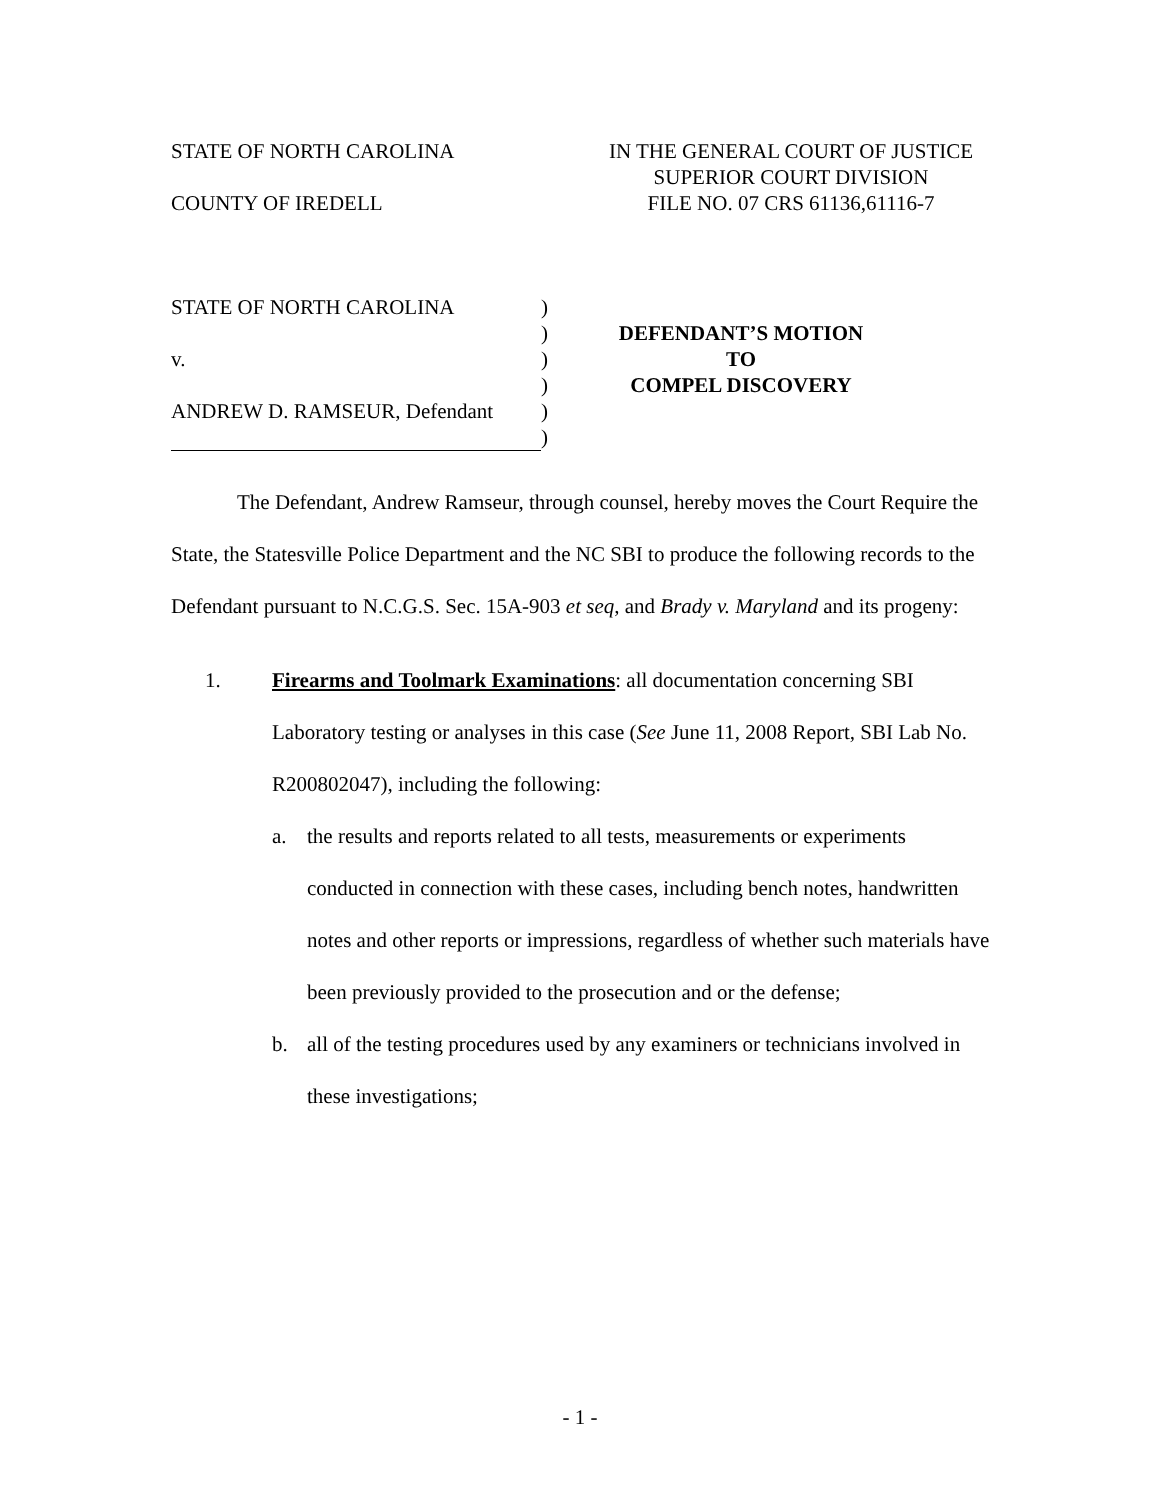STATE OF NORTH CAROLINA
COUNTY OF IREDELL
IN THE GENERAL COURT OF JUSTICE
SUPERIOR COURT DIVISION
FILE NO. 07 CRS 61136,61116-7
STATE OF NORTH CAROLINA
v.
ANDREW D. RAMSEUR, Defendant
)
)
)
)
)
)
DEFENDANT’S MOTION
TO
COMPEL DISCOVERY
The Defendant, Andrew Ramseur, through counsel, hereby moves the Court Require the State, the Statesville Police Department and the NC SBI to produce the following records to the Defendant pursuant to N.C.G.S. Sec. 15A-903 et seq, and Brady v. Maryland and its progeny:
1. Firearms and Toolmark Examinations: all documentation concerning SBI Laboratory testing or analyses in this case (See June 11, 2008 Report, SBI Lab No. R200802047), including the following:
a. the results and reports related to all tests, measurements or experiments conducted in connection with these cases, including bench notes, handwritten notes and other reports or impressions, regardless of whether such materials have been previously provided to the prosecution and or the defense;
b. all of the testing procedures used by any examiners or technicians involved in these investigations;
- 1 -